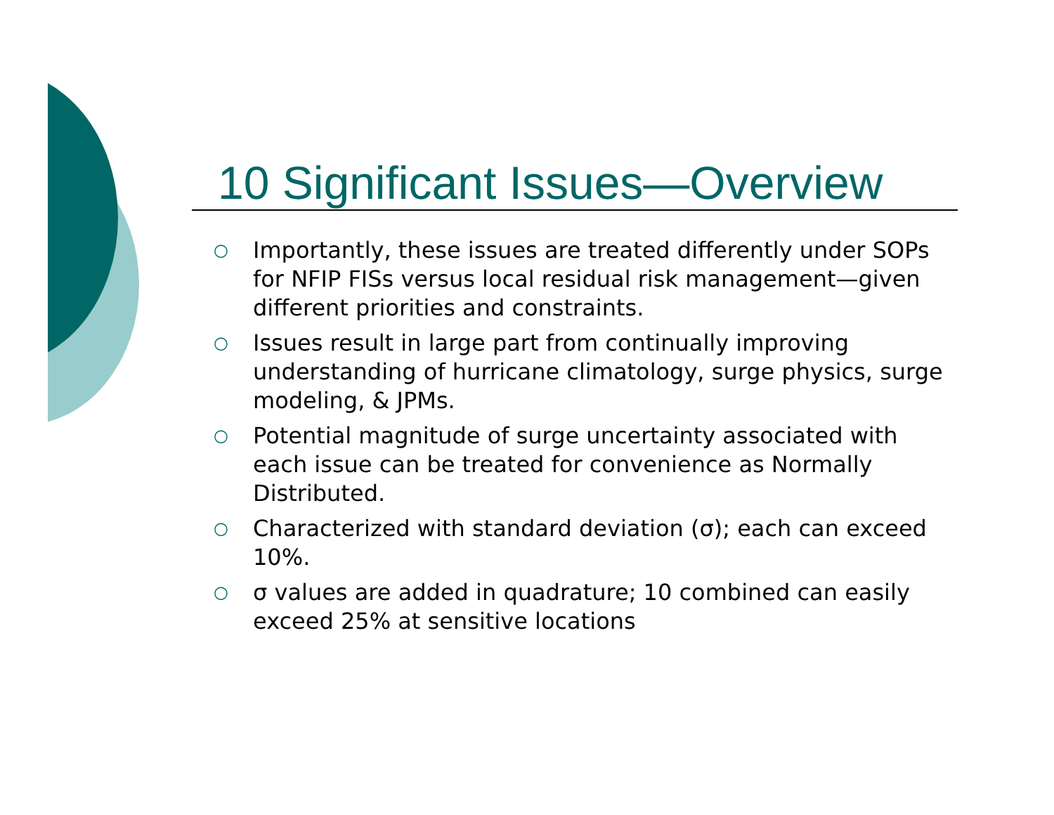10 Significant Issues—Overview
○ Importantly, these issues are treated differently under SOPs for NFIP FISs versus local residual risk management—given different priorities and constraints.
○ Issues result in large part from continually improving understanding of hurricane climatology, surge physics, surge modeling, & JPMs.
○ Potential magnitude of surge uncertainty associated with each issue can be treated for convenience as Normally Distributed.
○ Characterized with standard deviation (σ); each can exceed 10%.
○ σ values are added in quadrature; 10 combined can easily exceed 25% at sensitive locations